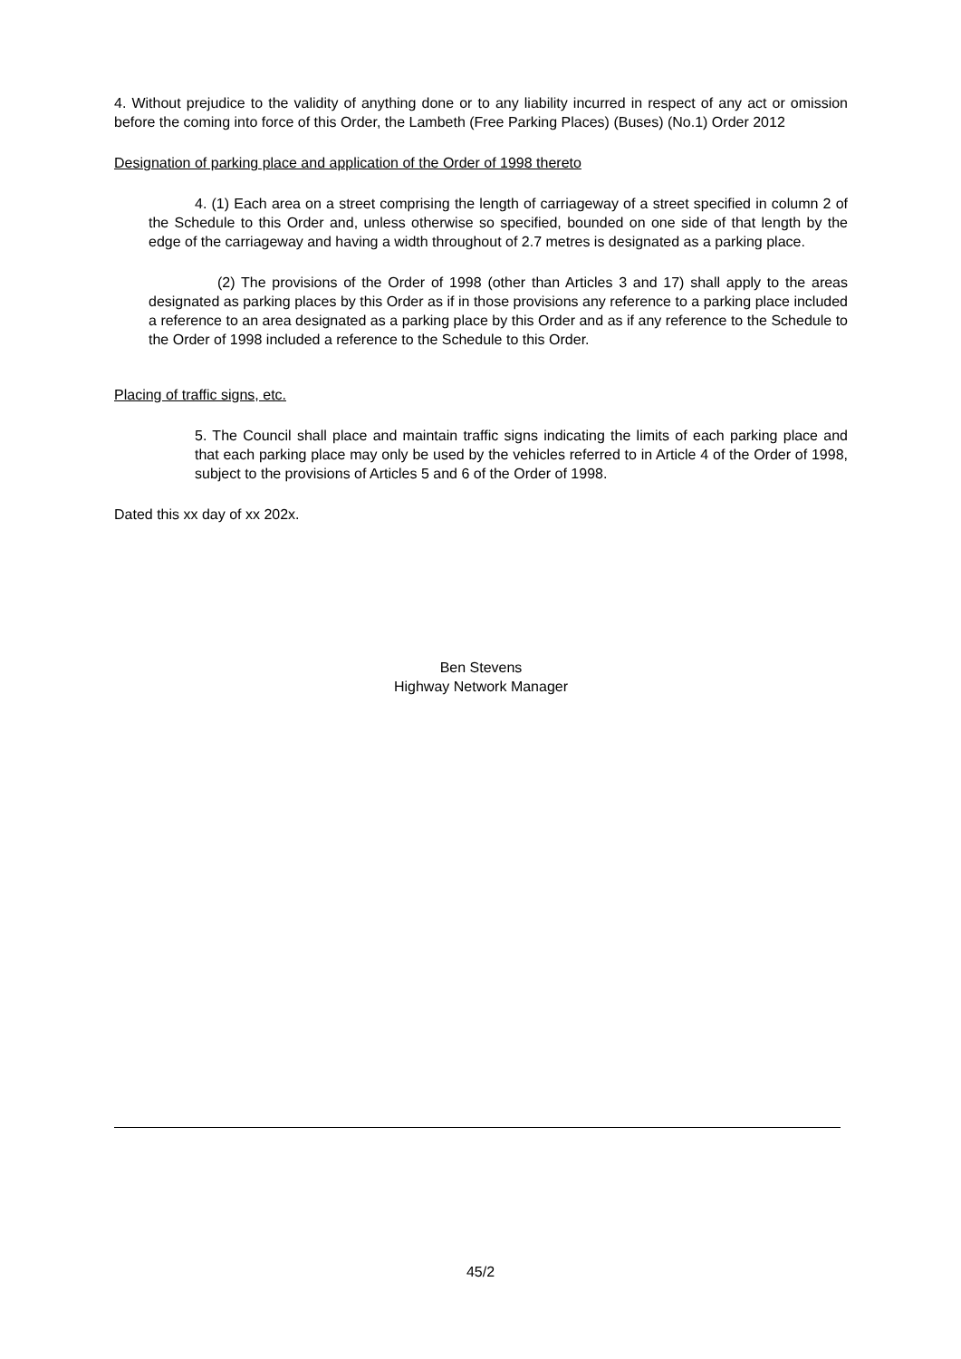4. Without prejudice to the validity of anything done or to any liability incurred in respect of any act or omission before the coming into force of this Order, the Lambeth (Free Parking Places) (Buses) (No.1) Order 2012
Designation of parking place and application of the Order of 1998 thereto
4. (1) Each area on a street comprising the length of carriageway of a street specified in column 2 of the Schedule to this Order and, unless otherwise so specified, bounded on one side of that length by the edge of the carriageway and having a width throughout of 2.7 metres is designated as a parking place.
(2) The provisions of the Order of 1998 (other than Articles 3 and 17) shall apply to the areas designated as parking places by this Order as if in those provisions any reference to a parking place included a reference to an area designated as a parking place by this Order and as if any reference to the Schedule to the Order of 1998 included a reference to the Schedule to this Order.
Placing of traffic signs, etc.
5. The Council shall place and maintain traffic signs indicating the limits of each parking place and that each parking place may only be used by the vehicles referred to in Article 4 of the Order of 1998, subject to the provisions of Articles 5 and 6 of the Order of 1998.
Dated this xx day of xx 202x.
Ben Stevens
Highway Network Manager
45/2